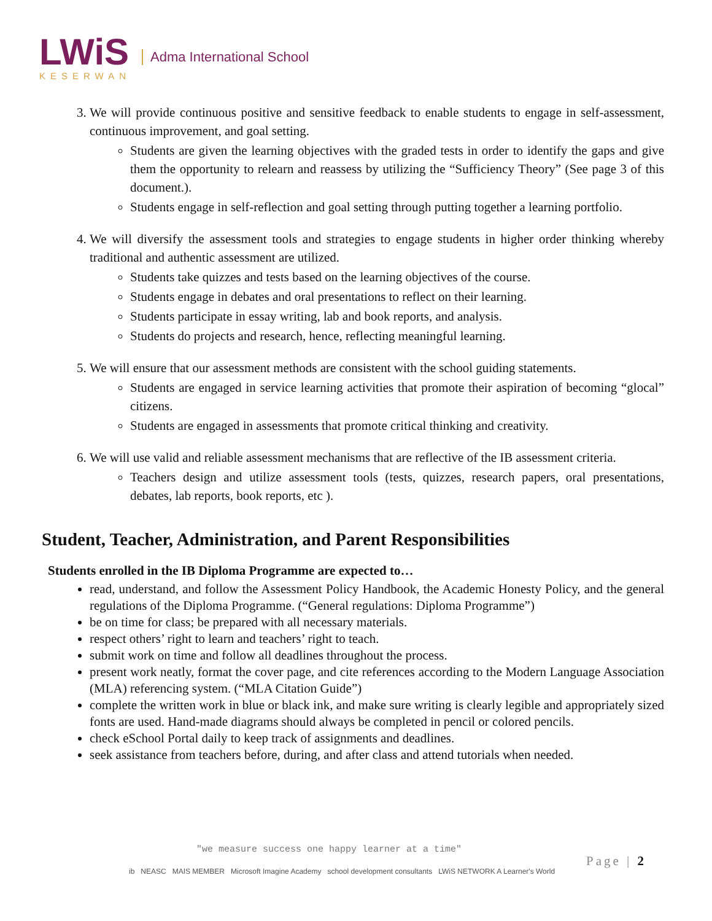LWiS
KESERWAN
Adma International School
3. We will provide continuous positive and sensitive feedback to enable students to engage in self-assessment, continuous improvement, and goal setting.
Students are given the learning objectives with the graded tests in order to identify the gaps and give them the opportunity to relearn and reassess by utilizing the “Sufficiency Theory” (See page 3 of this document.).
Students engage in self-reflection and goal setting through putting together a learning portfolio.
4. We will diversify the assessment tools and strategies to engage students in higher order thinking whereby traditional and authentic assessment are utilized.
Students take quizzes and tests based on the learning objectives of the course.
Students engage in debates and oral presentations to reflect on their learning.
Students participate in essay writing, lab and book reports, and analysis.
Students do projects and research, hence, reflecting meaningful learning.
5. We will ensure that our assessment methods are consistent with the school guiding statements.
Students are engaged in service learning activities that promote their aspiration of becoming “glocal” citizens.
Students are engaged in assessments that promote critical thinking and creativity.
6. We will use valid and reliable assessment mechanisms that are reflective of the IB assessment criteria.
Teachers design and utilize assessment tools (tests, quizzes, research papers, oral presentations, debates, lab reports, book reports, etc ).
Student, Teacher, Administration, and Parent Responsibilities
Students enrolled in the IB Diploma Programme are expected to…
read, understand, and follow the Assessment Policy Handbook, the Academic Honesty Policy, and the general regulations of the Diploma Programme. (“General regulations: Diploma Programme”)
be on time for class; be prepared with all necessary materials.
respect others’ right to learn and teachers’ right to teach.
submit work on time and follow all deadlines throughout the process.
present work neatly, format the cover page, and cite references according to the Modern Language Association (MLA) referencing system. (“MLA Citation Guide”)
complete the written work in blue or black ink, and make sure writing is clearly legible and appropriately sized fonts are used. Hand-made diagrams should always be completed in pencil or colored pencils.
check eSchool Portal daily to keep track of assignments and deadlines.
seek assistance from teachers before, during, and after class and attend tutorials when needed.
"we measure success one happy learner at a time"
ib NEASC MAIS MEMBER Microsoft Imagine Academy school development consultants LWiS NETWORK A Learner's World
Page | 2